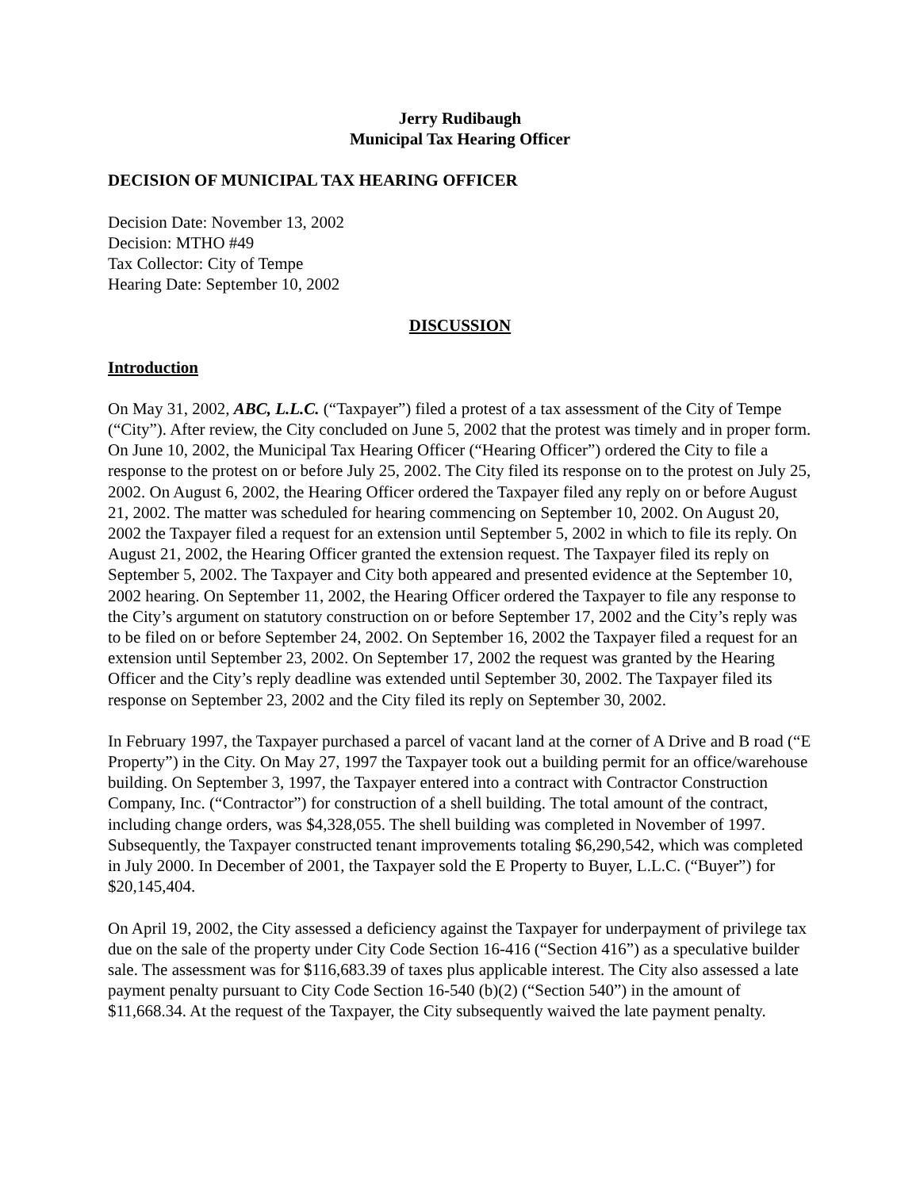Jerry Rudibaugh
Municipal Tax Hearing Officer
DECISION OF MUNICIPAL TAX HEARING OFFICER
Decision Date: November 13, 2002
Decision: MTHO #49
Tax Collector: City of Tempe
Hearing Date: September 10, 2002
DISCUSSION
Introduction
On May 31, 2002, ABC, L.L.C. (“Taxpayer”) filed a protest of a tax assessment of the City of Tempe (“City”). After review, the City concluded on June 5, 2002 that the protest was timely and in proper form. On June 10, 2002, the Municipal Tax Hearing Officer (“Hearing Officer”) ordered the City to file a response to the protest on or before July 25, 2002. The City filed its response on to the protest on July 25, 2002. On August 6, 2002, the Hearing Officer ordered the Taxpayer filed any reply on or before August 21, 2002. The matter was scheduled for hearing commencing on September 10, 2002. On August 20, 2002 the Taxpayer filed a request for an extension until September 5, 2002 in which to file its reply. On August 21, 2002, the Hearing Officer granted the extension request. The Taxpayer filed its reply on September 5, 2002. The Taxpayer and City both appeared and presented evidence at the September 10, 2002 hearing. On September 11, 2002, the Hearing Officer ordered the Taxpayer to file any response to the City’s argument on statutory construction on or before September 17, 2002 and the City’s reply was to be filed on or before September 24, 2002. On September 16, 2002 the Taxpayer filed a request for an extension until September 23, 2002. On September 17, 2002 the request was granted by the Hearing Officer and the City’s reply deadline was extended until September 30, 2002. The Taxpayer filed its response on September 23, 2002 and the City filed its reply on September 30, 2002.
In February 1997, the Taxpayer purchased a parcel of vacant land at the corner of A Drive and B road (“E Property”) in the City. On May 27, 1997 the Taxpayer took out a building permit for an office/warehouse building. On September 3, 1997, the Taxpayer entered into a contract with Contractor Construction Company, Inc. (“Contractor”) for construction of a shell building. The total amount of the contract, including change orders, was $4,328,055. The shell building was completed in November of 1997. Subsequently, the Taxpayer constructed tenant improvements totaling $6,290,542, which was completed in July 2000. In December of 2001, the Taxpayer sold the E Property to Buyer, L.L.C. (“Buyer”) for $20,145,404.
On April 19, 2002, the City assessed a deficiency against the Taxpayer for underpayment of privilege tax due on the sale of the property under City Code Section 16-416 (“Section 416”) as a speculative builder sale. The assessment was for $116,683.39 of taxes plus applicable interest. The City also assessed a late payment penalty pursuant to City Code Section 16-540 (b)(2) (“Section 540”) in the amount of $11,668.34. At the request of the Taxpayer, the City subsequently waived the late payment penalty.